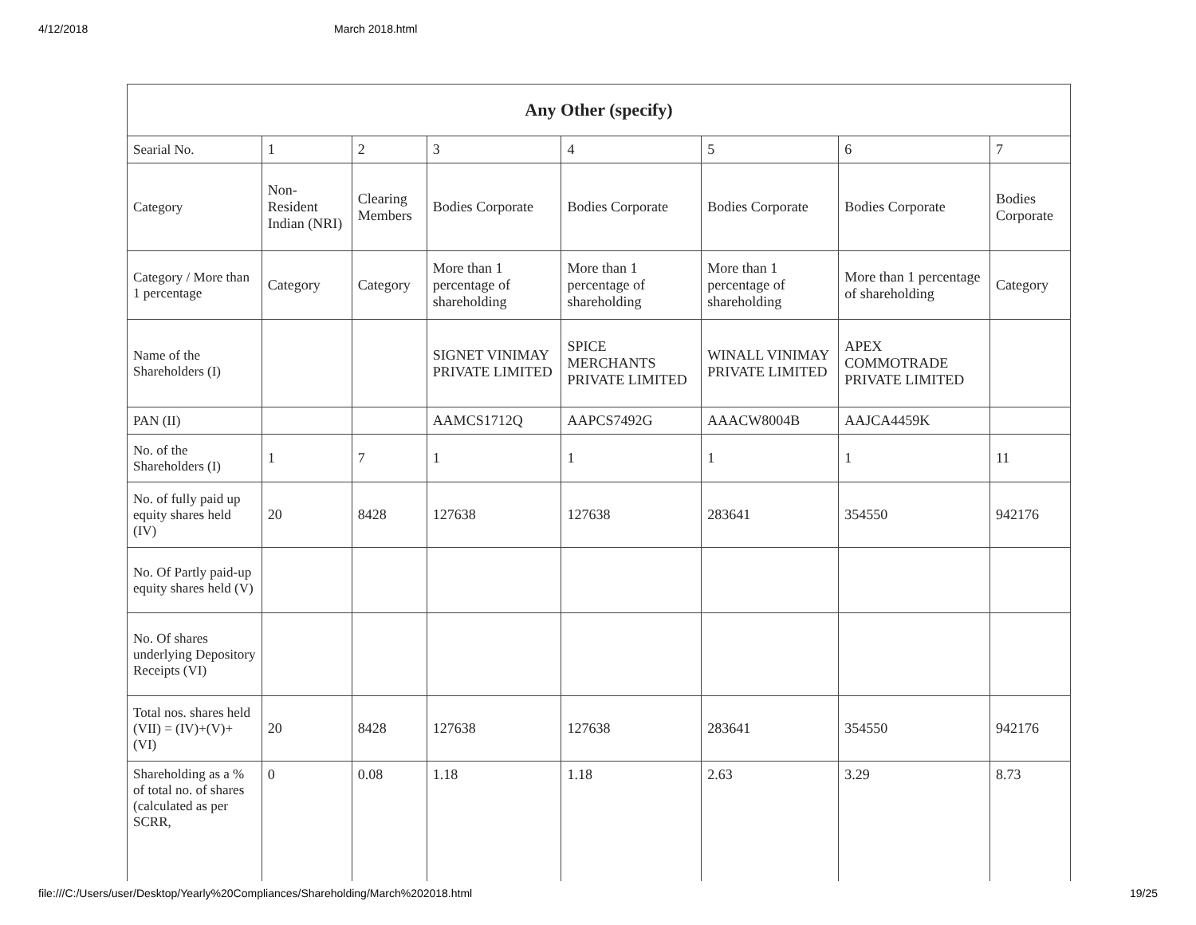4/12/2018 March 2018.html
| Any Other (specify) | | | | | | | |
| --- | --- | --- | --- | --- | --- | --- | --- |
| Searial No. | 1 | 2 | 3 | 4 | 5 | 6 | 7 |
| Category | Non-Resident Indian (NRI) | Clearing Members | Bodies Corporate | Bodies Corporate | Bodies Corporate | Bodies Corporate | Bodies Corporate |
| Category / More than 1 percentage | Category | Category | More than 1 percentage of shareholding | More than 1 percentage of shareholding | More than 1 percentage of shareholding | More than 1 percentage of shareholding | Category |
| Name of the Shareholders (I) | | | SIGNET VINIMAY PRIVATE LIMITED | SPICE MERCHANTS PRIVATE LIMITED | WINALL VINIMAY PRIVATE LIMITED | APEX COMMOTRADE PRIVATE LIMITED | |
| PAN (II) | | | AAMCS1712Q | AAPCS7492G | AAACW8004B | AAJCA4459K | |
| No. of the Shareholders (I) | 1 | 7 | 1 | 1 | 1 | 1 | 11 |
| No. of fully paid up equity shares held (IV) | 20 | 8428 | 127638 | 127638 | 283641 | 354550 | 942176 |
| No. Of Partly paid-up equity shares held (V) | | | | | | | |
| No. Of shares underlying Depository Receipts (VI) | | | | | | | |
| Total nos. shares held (VII) = (IV)+(V)+ (VI) | 20 | 8428 | 127638 | 127638 | 283641 | 354550 | 942176 |
| Shareholding as a % of total no. of shares (calculated as per SCRR, | 0 | 0.08 | 1.18 | 1.18 | 2.63 | 3.29 | 8.73 |
file:///C:/Users/user/Desktop/Yearly%20Compliances/Shareholding/March%202018.html 19/25